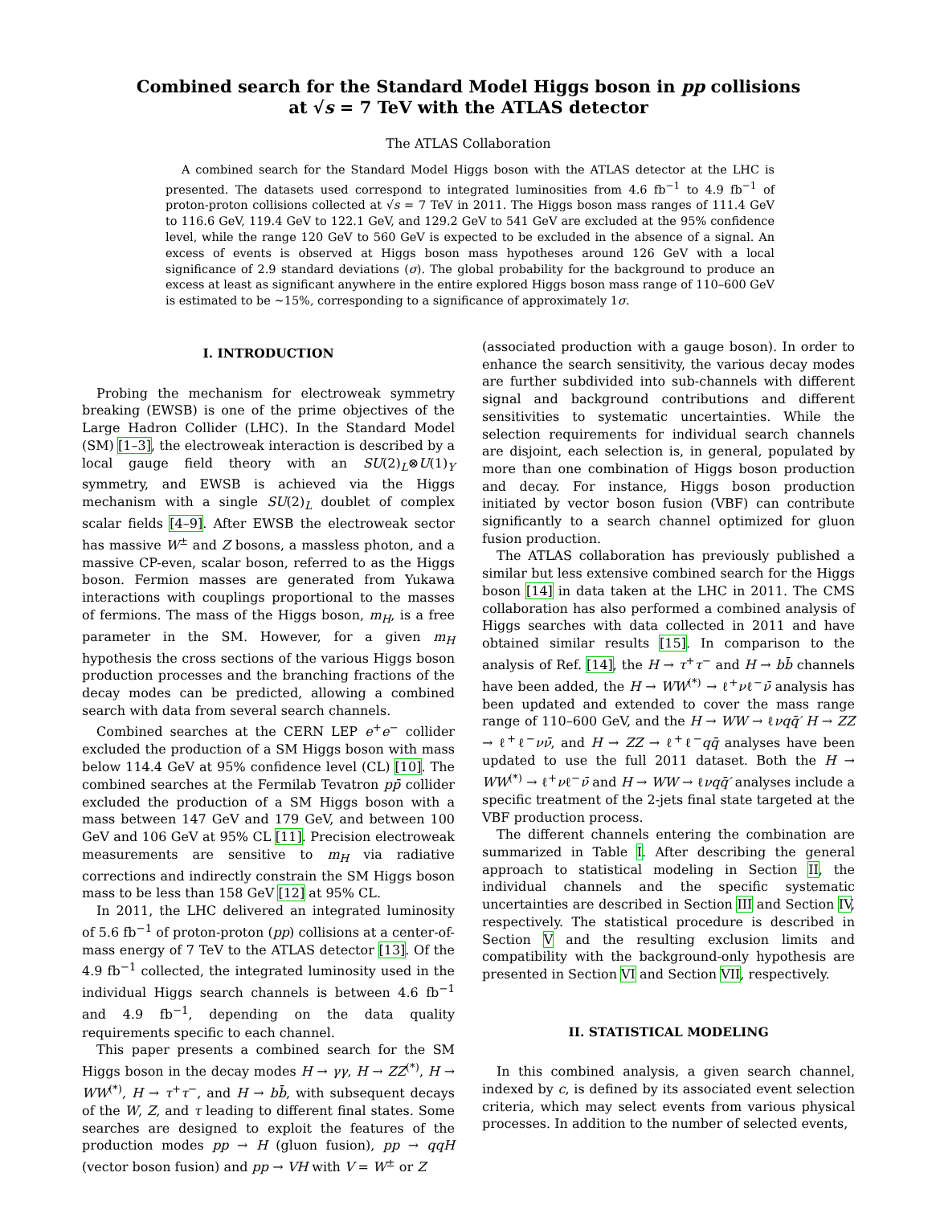Combined search for the Standard Model Higgs boson in pp collisions
at √s = 7 TeV with the ATLAS detector
The ATLAS Collaboration
A combined search for the Standard Model Higgs boson with the ATLAS detector at the LHC is presented. The datasets used correspond to integrated luminosities from 4.6 fb<sup>−1</sup> to 4.9 fb<sup>−1</sup> of proton-proton collisions collected at √s = 7 TeV in 2011. The Higgs boson mass ranges of 111.4 GeV to 116.6 GeV, 119.4 GeV to 122.1 GeV, and 129.2 GeV to 541 GeV are excluded at the 95% confidence level, while the range 120 GeV to 560 GeV is expected to be excluded in the absence of a signal. An excess of events is observed at Higgs boson mass hypotheses around 126 GeV with a local significance of 2.9 standard deviations (σ). The global probability for the background to produce an excess at least as significant anywhere in the entire explored Higgs boson mass range of 110–600 GeV is estimated to be ∼15%, corresponding to a significance of approximately 1σ.
I. INTRODUCTION
Probing the mechanism for electroweak symmetry breaking (EWSB) is one of the prime objectives of the Large Hadron Collider (LHC). In the Standard Model (SM) [1–3], the electroweak interaction is described by a local gauge field theory with an SU(2)<sub>L</sub>⊗U(1)<sub>Y</sub> symmetry, and EWSB is achieved via the Higgs mechanism with a single SU(2)<sub>L</sub> doublet of complex scalar fields [4–9]. After EWSB the electroweak sector has massive W<sup>±</sup> and Z bosons, a massless photon, and a massive CP-even, scalar boson, referred to as the Higgs boson. Fermion masses are generated from Yukawa interactions with couplings proportional to the masses of fermions. The mass of the Higgs boson, m<sub>H</sub>, is a free parameter in the SM. However, for a given m<sub>H</sub> hypothesis the cross sections of the various Higgs boson production processes and the branching fractions of the decay modes can be predicted, allowing a combined search with data from several search channels.
Combined searches at the CERN LEP e<sup>+</sup>e<sup>−</sup> collider excluded the production of a SM Higgs boson with mass below 114.4 GeV at 95% confidence level (CL) [10]. The combined searches at the Fermilab Tevatron pp̄ collider excluded the production of a SM Higgs boson with a mass between 147 GeV and 179 GeV, and between 100 GeV and 106 GeV at 95% CL [11]. Precision electroweak measurements are sensitive to m<sub>H</sub> via radiative corrections and indirectly constrain the SM Higgs boson mass to be less than 158 GeV [12] at 95% CL.
In 2011, the LHC delivered an integrated luminosity of 5.6 fb<sup>−1</sup> of proton-proton (pp) collisions at a center-of-mass energy of 7 TeV to the ATLAS detector [13]. Of the 4.9 fb<sup>−1</sup> collected, the integrated luminosity used in the individual Higgs search channels is between 4.6 fb<sup>−1</sup> and 4.9 fb<sup>−1</sup>, depending on the data quality requirements specific to each channel.
This paper presents a combined search for the SM Higgs boson in the decay modes H → γγ, H → ZZ<sup>(*)</sup>, H → WW<sup>(*)</sup>, H → τ<sup>+</sup>τ<sup>−</sup>, and H → bb̄, with subsequent decays of the W, Z, and τ leading to different final states. Some searches are designed to exploit the features of the production modes pp → H (gluon fusion), pp → qqH (vector boson fusion) and pp → VH with V = W<sup>±</sup> or Z
(associated production with a gauge boson). In order to enhance the search sensitivity, the various decay modes are further subdivided into sub-channels with different signal and background contributions and different sensitivities to systematic uncertainties. While the selection requirements for individual search channels are disjoint, each selection is, in general, populated by more than one combination of Higgs boson production and decay. For instance, Higgs boson production initiated by vector boson fusion (VBF) can contribute significantly to a search channel optimized for gluon fusion production.
The ATLAS collaboration has previously published a similar but less extensive combined search for the Higgs boson [14] in data taken at the LHC in 2011. The CMS collaboration has also performed a combined analysis of Higgs searches with data collected in 2011 and have obtained similar results [15]. In comparison to the analysis of Ref. [14], the H → τ<sup>+</sup>τ<sup>−</sup> and H → bb̄ channels have been added, the H → WW<sup>(*)</sup> → ℓ<sup>+</sup>νℓ<sup>−</sup>ν̄ analysis has been updated and extended to cover the mass range range of 110–600 GeV, and the H → WW → ℓνqq̄′ H → ZZ → ℓ<sup>+</sup>ℓ<sup>−</sup>νν̄, and H → ZZ → ℓ<sup>+</sup>ℓ<sup>−</sup>qq̄ analyses have been updated to use the full 2011 dataset. Both the H → WW<sup>(*)</sup> → ℓ<sup>+</sup>νℓ<sup>−</sup>ν̄ and H → WW → ℓνqq̄′ analyses include a specific treatment of the 2-jets final state targeted at the VBF production process.
The different channels entering the combination are summarized in Table I. After describing the general approach to statistical modeling in Section II, the individual channels and the specific systematic uncertainties are described in Section III and Section IV, respectively. The statistical procedure is described in Section V and the resulting exclusion limits and compatibility with the background-only hypothesis are presented in Section VI and Section VII, respectively.
II. STATISTICAL MODELING
In this combined analysis, a given search channel, indexed by c, is defined by its associated event selection criteria, which may select events from various physical processes. In addition to the number of selected events,